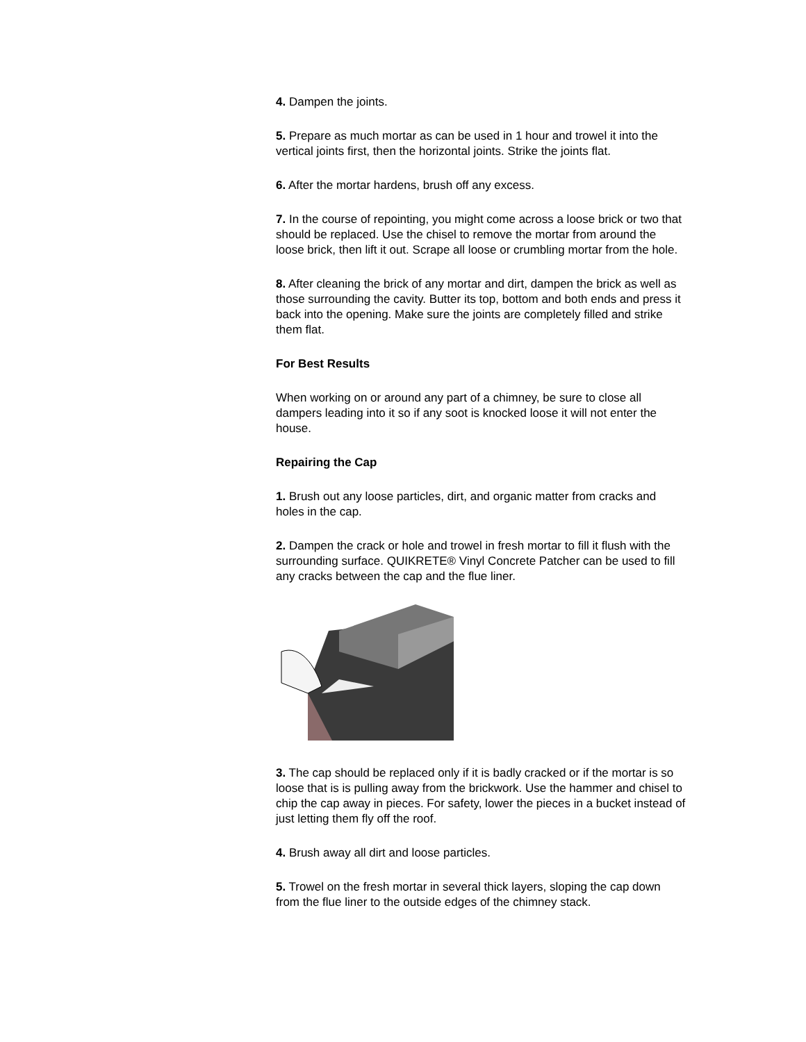4. Dampen the joints.
5. Prepare as much mortar as can be used in 1 hour and trowel it into the vertical joints first, then the horizontal joints. Strike the joints flat.
6. After the mortar hardens, brush off any excess.
7. In the course of repointing, you might come across a loose brick or two that should be replaced. Use the chisel to remove the mortar from around the loose brick, then lift it out. Scrape all loose or crumbling mortar from the hole.
8. After cleaning the brick of any mortar and dirt, dampen the brick as well as those surrounding the cavity. Butter its top, bottom and both ends and press it back into the opening. Make sure the joints are completely filled and strike them flat.
For Best Results
When working on or around any part of a chimney, be sure to close all dampers leading into it so if any soot is knocked loose it will not enter the house.
Repairing the Cap
1. Brush out any loose particles, dirt, and organic matter from cracks and holes in the cap.
2. Dampen the crack or hole and trowel in fresh mortar to fill it flush with the surrounding surface. QUIKRETE® Vinyl Concrete Patcher can be used to fill any cracks between the cap and the flue liner.
3. The cap should be replaced only if it is badly cracked or if the mortar is so loose that is is pulling away from the brickwork. Use the hammer and chisel to chip the cap away in pieces. For safety, lower the pieces in a bucket instead of just letting them fly off the roof.
4. Brush away all dirt and loose particles.
5. Trowel on the fresh mortar in several thick layers, sloping the cap down from the flue liner to the outside edges of the chimney stack.